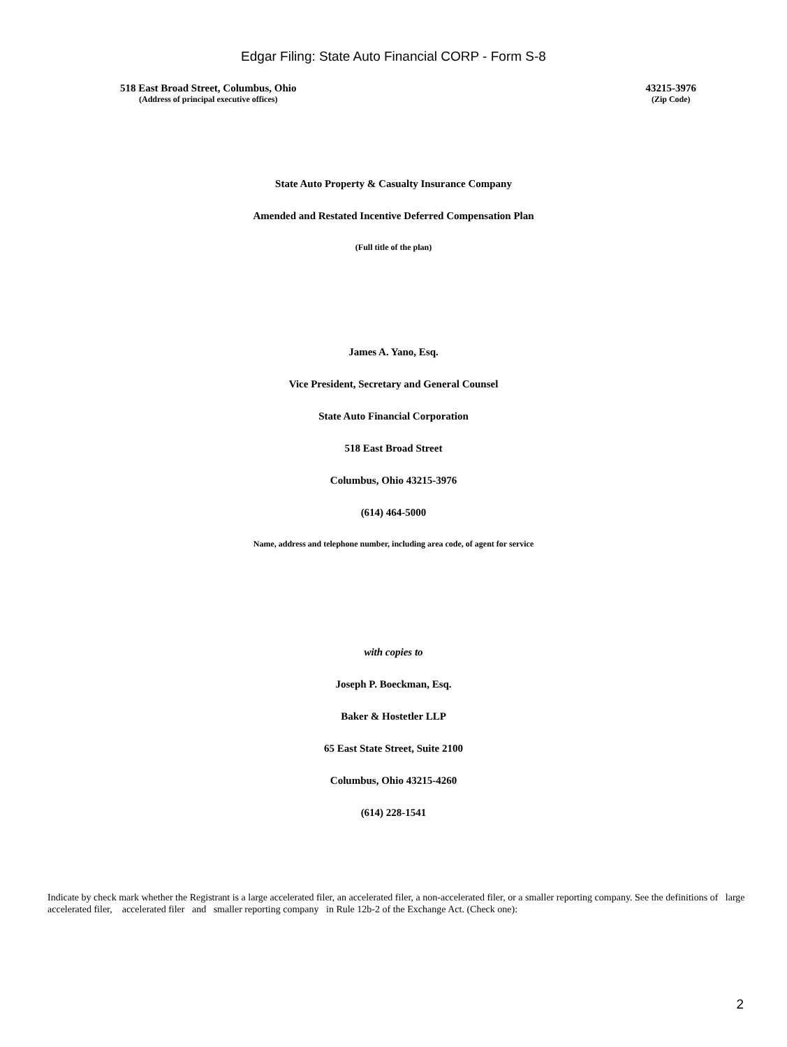Edgar Filing: State Auto Financial CORP - Form S-8
518 East Broad Street, Columbus, Ohio
(Address of principal executive offices)
43215-3976
(Zip Code)
State Auto Property & Casualty Insurance Company
Amended and Restated Incentive Deferred Compensation Plan
(Full title of the plan)
James A. Yano, Esq.
Vice President, Secretary and General Counsel
State Auto Financial Corporation
518 East Broad Street
Columbus, Ohio 43215-3976
(614) 464-5000
Name, address and telephone number, including area code, of agent for service
with copies to
Joseph P. Boeckman, Esq.
Baker & Hostetler LLP
65 East State Street, Suite 2100
Columbus, Ohio 43215-4260
(614) 228-1541
Indicate by check mark whether the Registrant is a large accelerated filer, an accelerated filer, a non-accelerated filer, or a smaller reporting company. See the definitions of large accelerated filer, accelerated filer and smaller reporting company in Rule 12b-2 of the Exchange Act. (Check one):
2